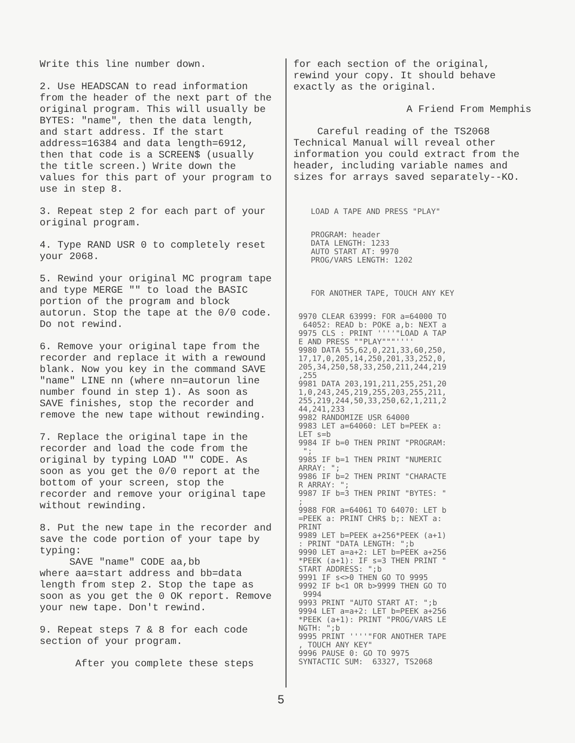Write this line number down.
2. Use HEADSCAN to read information from the header of the next part of the original program. This will usually be BYTES: "name", then the data length, and start address. If the start address=16384 and data length=6912, then that code is a SCREEN$ (usually the title screen.) Write down the values for this part of your program to use in step 8.
3. Repeat step 2 for each part of your original program.
4. Type RAND USR 0 to completely reset your 2068.
5. Rewind your original MC program tape and type MERGE "" to load the BASIC portion of the program and block autorun. Stop the tape at the 0/0 code. Do not rewind.
6. Remove your original tape from the recorder and replace it with a rewound blank. Now you key in the command SAVE "name" LINE nn (where nn=autorun line number found in step 1). As soon as SAVE finishes, stop the recorder and remove the new tape without rewinding.
7. Replace the original tape in the recorder and load the code from the original by typing LOAD "" CODE. As soon as you get the 0/0 report at the bottom of your screen, stop the recorder and remove your original tape without rewinding.
8. Put the new tape in the recorder and save the code portion of your tape by typing:
SAVE "name" CODE aa,bb
where aa=start address and bb=data length from step 2. Stop the tape as soon as you get the 0 OK report. Remove your new tape. Don't rewind.
9. Repeat steps 7 & 8 for each code section of your program.
After you complete these steps
for each section of the original, rewind your copy. It should behave exactly as the original.
A Friend From Memphis
Careful reading of the TS2068 Technical Manual will reveal other information you could extract from the header, including variable names and sizes for arrays saved separately--KO.
LOAD A TAPE AND PRESS "PLAY"
PROGRAM: header
DATA LENGTH: 1233
AUTO START AT: 9970
PROG/VARS LENGTH: 1202
FOR ANOTHER TAPE, TOUCH ANY KEY
9970 CLEAR 63999: FOR a=64000 TO
 64052: READ b: POKE a,b: NEXT a
9975 CLS : PRINT ''''"LOAD A TAP
E AND PRESS ""PLAY"""''''
9980 DATA 55,62,0,221,33,60,250,
17,17,0,205,14,250,201,33,252,0,
205,34,250,58,33,250,211,244,219
,255
9981 DATA 203,191,211,255,251,20
1,0,243,245,219,255,203,255,211,
255,219,244,50,33,250,62,1,211,2
44,241,233
9982 RANDOMIZE USR 64000
9983 LET a=64060: LET b=PEEK a:
LET s=b
9984 IF b=0 THEN PRINT "PROGRAM:
 ";
9985 IF b=1 THEN PRINT "NUMERIC
ARRAY: ";
9986 IF b=2 THEN PRINT "CHARACTE
R ARRAY: ";
9987 IF b=3 THEN PRINT "BYTES: "
;
9988 FOR a=64061 TO 64070: LET b
=PEEK a: PRINT CHR$ b;: NEXT a:
PRINT
9989 LET b=PEEK a+256*PEEK (a+1)
: PRINT "DATA LENGTH: ";b
9990 LET a=a+2: LET b=PEEK a+256
*PEEK (a+1): IF s=3 THEN PRINT "
START ADDRESS: ";b
9991 IF s<>0 THEN GO TO 9995
9992 IF b<1 OR b>9999 THEN GO TO
 9994
9993 PRINT "AUTO START AT: ";b
9994 LET a=a+2: LET b=PEEK a+256
*PEEK (a+1): PRINT "PROG/VARS LE
NGTH: ";b
9995 PRINT ''''"FOR ANOTHER TAPE
, TOUCH ANY KEY"
9996 PAUSE 0: GO TO 9975
SYNTACTIC SUM:  63327, TS2068
5